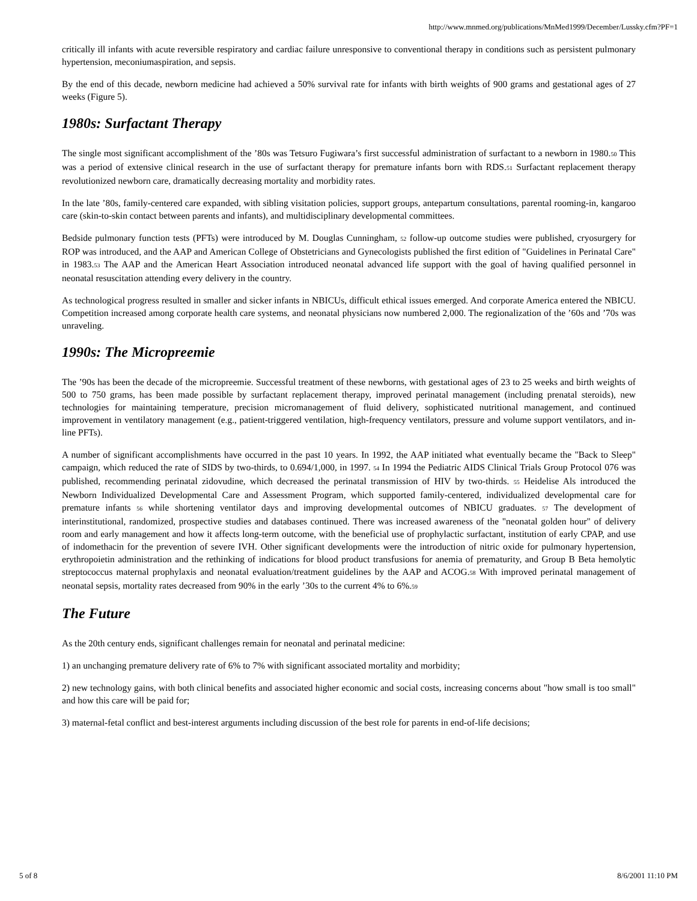http://www.mnmed.org/publications/MnMed1999/December/Lussky.cfm?PF=1
critically ill infants with acute reversible respiratory and cardiac failure unresponsive to conventional therapy in conditions such as persistent pulmonary hypertension, meconiumaspiration, and sepsis.
By the end of this decade, newborn medicine had achieved a 50% survival rate for infants with birth weights of 900 grams and gestational ages of 27 weeks (Figure 5).
1980s: Surfactant Therapy
The single most significant accomplishment of the ’80s was Tetsuro Fugiwara’s first successful administration of surfactant to a newborn in 1980.<sup>50</sup> This was a period of extensive clinical research in the use of surfactant therapy for premature infants born with RDS.<sup>51</sup> Surfactant replacement therapy revolutionized newborn care, dramatically decreasing mortality and morbidity rates.
In the late ’80s, family-centered care expanded, with sibling visitation policies, support groups, antepartum consultations, parental rooming-in, kangaroo care (skin-to-skin contact between parents and infants), and multidisciplinary developmental committees.
Bedside pulmonary function tests (PFTs) were introduced by M. Douglas Cunningham, <sup>52</sup> follow-up outcome studies were published, cryosurgery for ROP was introduced, and the AAP and American College of Obstetricians and Gynecologists published the first edition of "Guidelines in Perinatal Care" in 1983.<sup>53</sup> The AAP and the American Heart Association introduced neonatal advanced life support with the goal of having qualified personnel in neonatal resuscitation attending every delivery in the country.
As technological progress resulted in smaller and sicker infants in NBICUs, difficult ethical issues emerged. And corporate America entered the NBICU. Competition increased among corporate health care systems, and neonatal physicians now numbered 2,000. The regionalization of the ’60s and ’70s was unraveling.
1990s: The Micropreemie
The ’90s has been the decade of the micropreemie. Successful treatment of these newborns, with gestational ages of 23 to 25 weeks and birth weights of 500 to 750 grams, has been made possible by surfactant replacement therapy, improved perinatal management (including prenatal steroids), new technologies for maintaining temperature, precision micromanagement of fluid delivery, sophisticated nutritional management, and continued improvement in ventilatory management (e.g., patient-triggered ventilation, high-frequency ventilators, pressure and volume support ventilators, and in-line PFTs).
A number of significant accomplishments have occurred in the past 10 years. In 1992, the AAP initiated what eventually became the "Back to Sleep" campaign, which reduced the rate of SIDS by two-thirds, to 0.694/1,000, in 1997. <sup>54</sup> In 1994 the Pediatric AIDS Clinical Trials Group Protocol 076 was published, recommending perinatal zidovudine, which decreased the perinatal transmission of HIV by two-thirds. <sup>55</sup> Heidelise Als introduced the Newborn Individualized Developmental Care and Assessment Program, which supported family-centered, individualized developmental care for premature infants <sup>56</sup> while shortening ventilator days and improving developmental outcomes of NBICU graduates. <sup>57</sup> The development of interinstitutional, randomized, prospective studies and databases continued. There was increased awareness of the "neonatal golden hour" of delivery room and early management and how it affects long-term outcome, with the beneficial use of prophylactic surfactant, institution of early CPAP, and use of indomethacin for the prevention of severe IVH. Other significant developments were the introduction of nitric oxide for pulmonary hypertension, erythropoietin administration and the rethinking of indications for blood product transfusions for anemia of prematurity, and Group B Beta hemolytic streptococcus maternal prophylaxis and neonatal evaluation/treatment guidelines by the AAP and ACOG.<sup>58</sup> With improved perinatal management of neonatal sepsis, mortality rates decreased from 90% in the early ’30s to the current 4% to 6%.<sup>59</sup>
The Future
As the 20th century ends, significant challenges remain for neonatal and perinatal medicine:
1) an unchanging premature delivery rate of 6% to 7% with significant associated mortality and morbidity;
2) new technology gains, with both clinical benefits and associated higher economic and social costs, increasing concerns about "how small is too small" and how this care will be paid for;
3) maternal-fetal conflict and best-interest arguments including discussion of the best role for parents in end-of-life decisions;
5 of 8 8/6/2001 11:10 PM